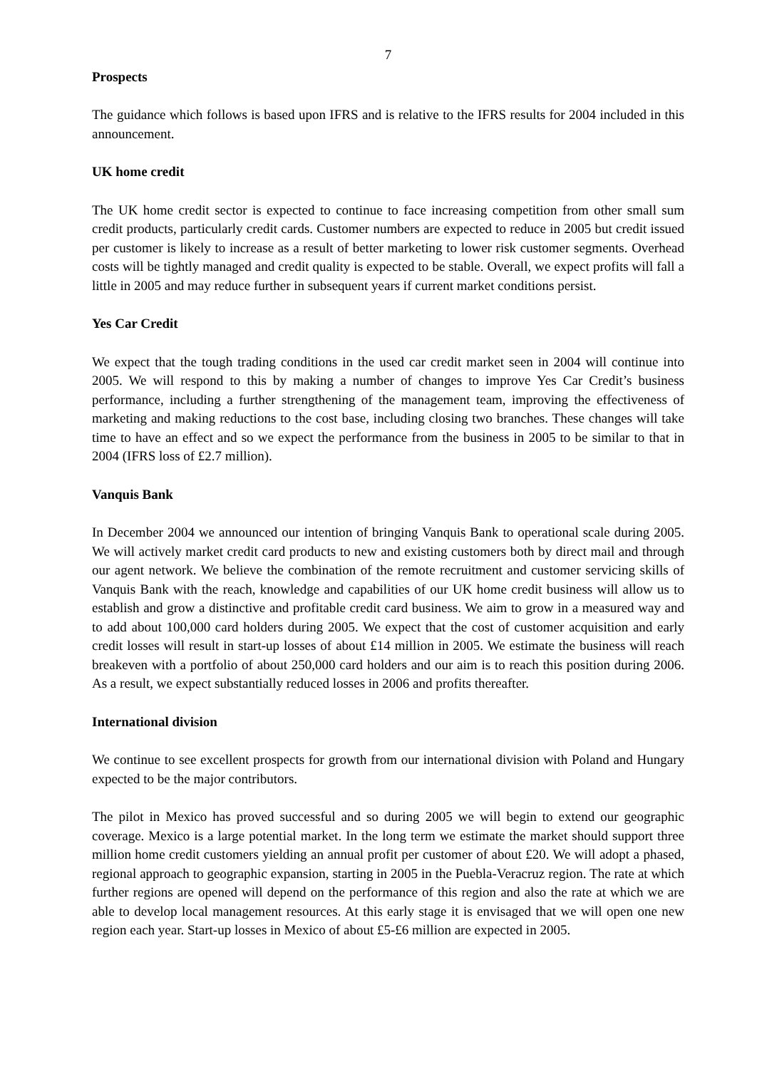7
Prospects
The guidance which follows is based upon IFRS and is relative to the IFRS results for 2004 included in this announcement.
UK home credit
The UK home credit sector is expected to continue to face increasing competition from other small sum credit products, particularly credit cards. Customer numbers are expected to reduce in 2005 but credit issued per customer is likely to increase as a result of better marketing to lower risk customer segments. Overhead costs will be tightly managed and credit quality is expected to be stable. Overall, we expect profits will fall a little in 2005 and may reduce further in subsequent years if current market conditions persist.
Yes Car Credit
We expect that the tough trading conditions in the used car credit market seen in 2004 will continue into 2005. We will respond to this by making a number of changes to improve Yes Car Credit’s business performance, including a further strengthening of the management team, improving the effectiveness of marketing and making reductions to the cost base, including closing two branches. These changes will take time to have an effect and so we expect the performance from the business in 2005 to be similar to that in 2004 (IFRS loss of £2.7 million).
Vanquis Bank
In December 2004 we announced our intention of bringing Vanquis Bank to operational scale during 2005. We will actively market credit card products to new and existing customers both by direct mail and through our agent network. We believe the combination of the remote recruitment and customer servicing skills of Vanquis Bank with the reach, knowledge and capabilities of our UK home credit business will allow us to establish and grow a distinctive and profitable credit card business. We aim to grow in a measured way and to add about 100,000 card holders during 2005. We expect that the cost of customer acquisition and early credit losses will result in start-up losses of about £14 million in 2005. We estimate the business will reach breakeven with a portfolio of about 250,000 card holders and our aim is to reach this position during 2006. As a result, we expect substantially reduced losses in 2006 and profits thereafter.
International division
We continue to see excellent prospects for growth from our international division with Poland and Hungary expected to be the major contributors.
The pilot in Mexico has proved successful and so during 2005 we will begin to extend our geographic coverage. Mexico is a large potential market. In the long term we estimate the market should support three million home credit customers yielding an annual profit per customer of about £20. We will adopt a phased, regional approach to geographic expansion, starting in 2005 in the Puebla-Veracruz region. The rate at which further regions are opened will depend on the performance of this region and also the rate at which we are able to develop local management resources. At this early stage it is envisaged that we will open one new region each year. Start-up losses in Mexico of about £5-£6 million are expected in 2005.